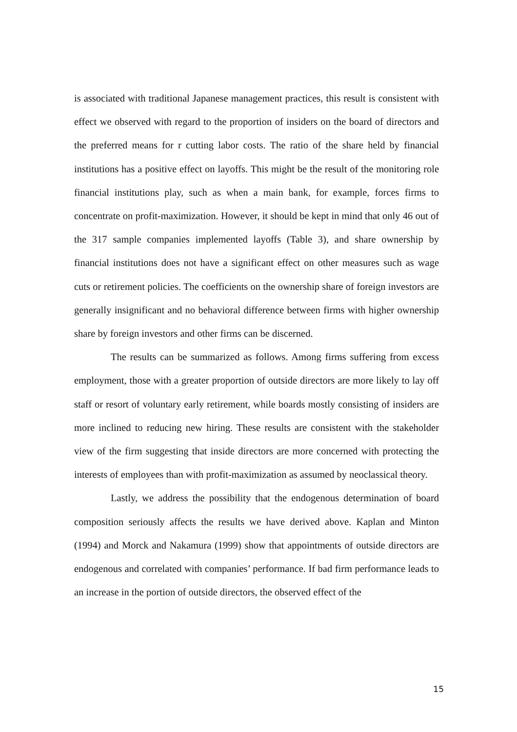is associated with traditional Japanese management practices, this result is consistent with effect we observed with regard to the proportion of insiders on the board of directors and the preferred means for r cutting labor costs. The ratio of the share held by financial institutions has a positive effect on layoffs. This might be the result of the monitoring role financial institutions play, such as when a main bank, for example, forces firms to concentrate on profit-maximization. However, it should be kept in mind that only 46 out of the 317 sample companies implemented layoffs (Table 3), and share ownership by financial institutions does not have a significant effect on other measures such as wage cuts or retirement policies. The coefficients on the ownership share of foreign investors are generally insignificant and no behavioral difference between firms with higher ownership share by foreign investors and other firms can be discerned.
The results can be summarized as follows. Among firms suffering from excess employment, those with a greater proportion of outside directors are more likely to lay off staff or resort of voluntary early retirement, while boards mostly consisting of insiders are more inclined to reducing new hiring. These results are consistent with the stakeholder view of the firm suggesting that inside directors are more concerned with protecting the interests of employees than with profit-maximization as assumed by neoclassical theory.
Lastly, we address the possibility that the endogenous determination of board composition seriously affects the results we have derived above. Kaplan and Minton (1994) and Morck and Nakamura (1999) show that appointments of outside directors are endogenous and correlated with companies’ performance. If bad firm performance leads to an increase in the portion of outside directors, the observed effect of the
15